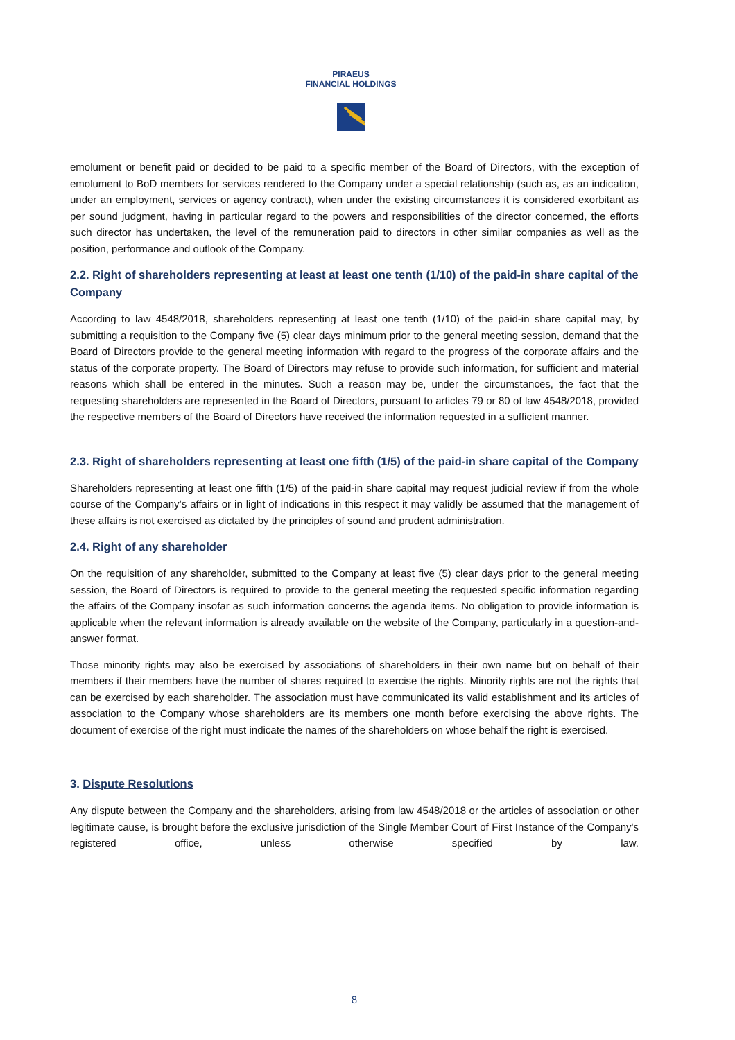PIRAEUS
FINANCIAL HOLDINGS
emolument or benefit paid or decided to be paid to a specific member of the Board of Directors, with the exception of emolument to BoD members for services rendered to the Company under a special relationship (such as, as an indication, under an employment, services or agency contract), when under the existing circumstances it is considered exorbitant as per sound judgment, having in particular regard to the powers and responsibilities of the director concerned, the efforts such director has undertaken, the level of the remuneration paid to directors in other similar companies as well as the position, performance and outlook of the Company.
2.2. Right of shareholders representing at least at least one tenth (1/10) of the paid-in share capital of the Company
According to law 4548/2018, shareholders representing at least one tenth (1/10) of the paid-in share capital may, by submitting a requisition to the Company five (5) clear days minimum prior to the general meeting session, demand that the Board of Directors provide to the general meeting information with regard to the progress of the corporate affairs and the status of the corporate property. The Board of Directors may refuse to provide such information, for sufficient and material reasons which shall be entered in the minutes. Such a reason may be, under the circumstances, the fact that the requesting shareholders are represented in the Board of Directors, pursuant to articles 79 or 80 of law 4548/2018, provided the respective members of the Board of Directors have received the information requested in a sufficient manner.
2.3. Right of shareholders representing at least one fifth (1/5) of the paid-in share capital of the Company
Shareholders representing at least one fifth (1/5) of the paid-in share capital may request judicial review if from the whole course of the Company’s affairs or in light of indications in this respect it may validly be assumed that the management of these affairs is not exercised as dictated by the principles of sound and prudent administration.
2.4. Right of any shareholder
On the requisition of any shareholder, submitted to the Company at least five (5) clear days prior to the general meeting session, the Board of Directors is required to provide to the general meeting the requested specific information regarding the affairs of the Company insofar as such information concerns the agenda items. No obligation to provide information is applicable when the relevant information is already available on the website of the Company, particularly in a question-and-answer format.
Those minority rights may also be exercised by associations of shareholders in their own name but on behalf of their members if their members have the number of shares required to exercise the rights. Minority rights are not the rights that can be exercised by each shareholder. The association must have communicated its valid establishment and its articles of association to the Company whose shareholders are its members one month before exercising the above rights. The document of exercise of the right must indicate the names of the shareholders on whose behalf the right is exercised.
3. Dispute Resolutions
Any dispute between the Company and the shareholders, arising from law 4548/2018 or the articles of association or other legitimate cause, is brought before the exclusive jurisdiction of the Single Member Court of First Instance of the Company's registered office, unless otherwise specified by law.
8